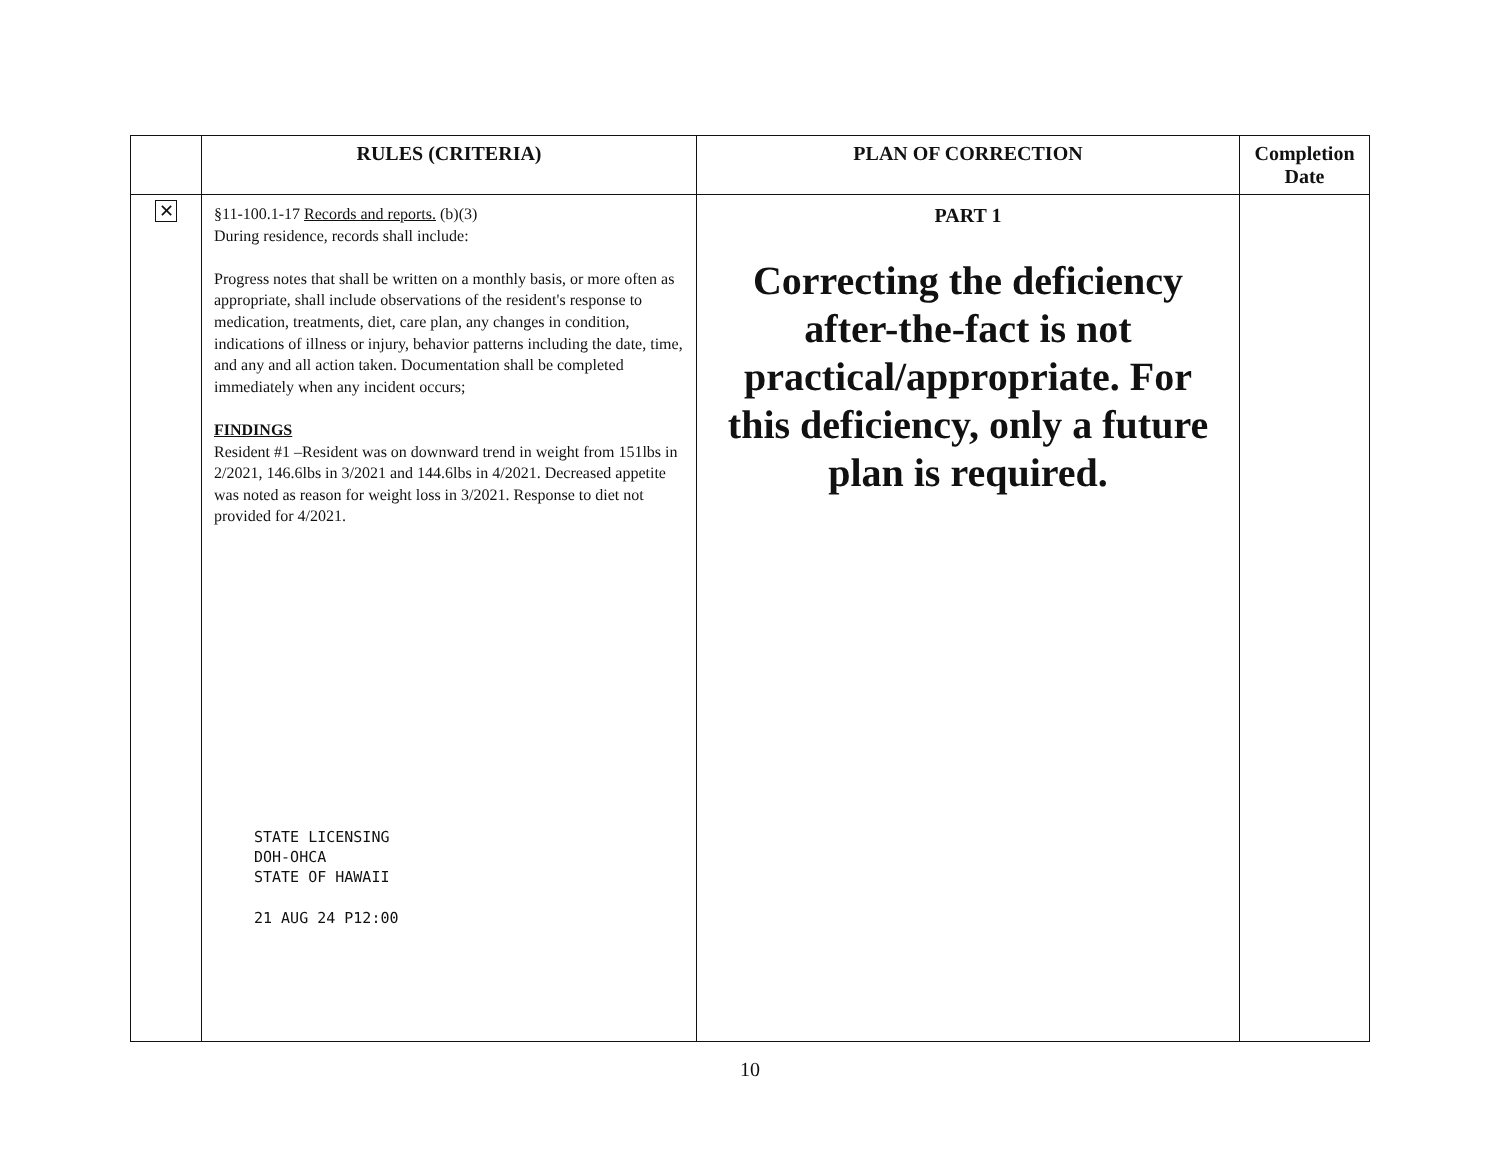| | RULES (CRITERIA) | PLAN OF CORRECTION | Completion Date |
| --- | --- | --- | --- |
| ✕ | §11-100.1-17 Records and reports. (b)(3) During residence, records shall include: Progress notes that shall be written on a monthly basis, or more often as appropriate, shall include observations of the resident's response to medication, treatments, diet, care plan, any changes in condition, indications of illness or injury, behavior patterns including the date, time, and any and all action taken. Documentation shall be completed immediately when any incident occurs; FINDINGS Resident #1 –Resident was on downward trend in weight from 151lbs in 2/2021, 146.6lbs in 3/2021 and 144.6lbs in 4/2021. Decreased appetite was noted as reason for weight loss in 3/2021. Response to diet not provided for 4/2021. STATE LICENSING DOH-OHCA STATE OF HAWAII 21 AUG 24 P12:00 | PART 1 Correcting the deficiency after-the-fact is not practical/appropriate. For this deficiency, only a future plan is required. | |
10